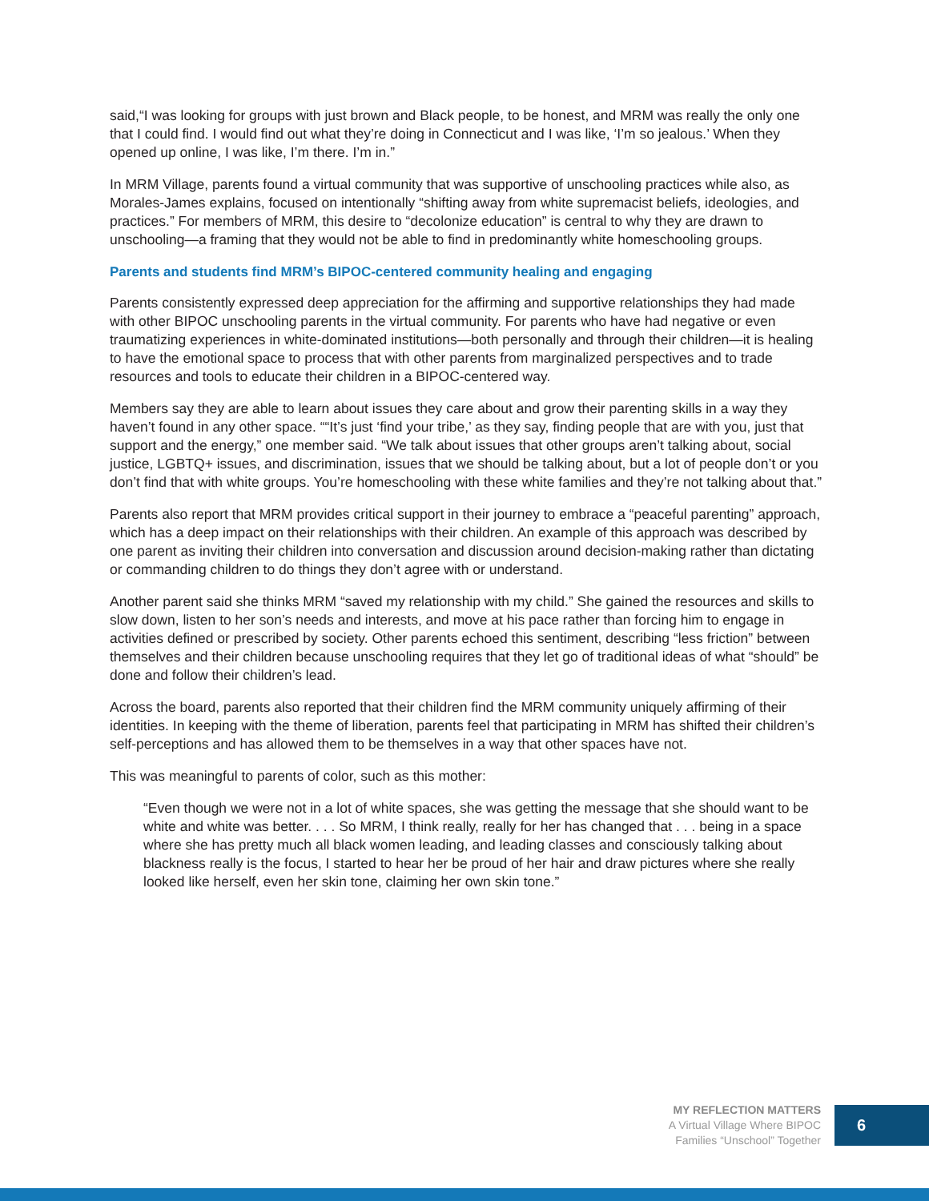said,“I was looking for groups with just brown and Black people, to be honest, and MRM was really the only one that I could find. I would find out what they’re doing in Connecticut and I was like, ‘I’m so jealous.’ When they opened up online, I was like, I’m there. I’m in.”
In MRM Village, parents found a virtual community that was supportive of unschooling practices while also, as Morales-James explains, focused on intentionally “shifting away from white supremacist beliefs, ideologies, and practices.” For members of MRM, this desire to “decolonize education” is central to why they are drawn to unschooling—a framing that they would not be able to find in predominantly white homeschooling groups.
Parents and students find MRM’s BIPOC-centered community healing and engaging
Parents consistently expressed deep appreciation for the affirming and supportive relationships they had made with other BIPOC unschooling parents in the virtual community. For parents who have had negative or even traumatizing experiences in white-dominated institutions—both personally and through their children—it is healing to have the emotional space to process that with other parents from marginalized perspectives and to trade resources and tools to educate their children in a BIPOC-centered way.
Members say they are able to learn about issues they care about and grow their parenting skills in a way they haven’t found in any other space. ““It’s just ‘find your tribe,’ as they say, finding people that are with you, just that support and the energy,” one member said. “We talk about issues that other groups aren’t talking about, social justice, LGBTQ+ issues, and discrimination, issues that we should be talking about, but a lot of people don’t or you don’t find that with white groups. You’re homeschooling with these white families and they’re not talking about that.”
Parents also report that MRM provides critical support in their journey to embrace a “peaceful parenting” approach, which has a deep impact on their relationships with their children. An example of this approach was described by one parent as inviting their children into conversation and discussion around decision-making rather than dictating or commanding children to do things they don’t agree with or understand.
Another parent said she thinks MRM “saved my relationship with my child.” She gained the resources and skills to slow down, listen to her son’s needs and interests, and move at his pace rather than forcing him to engage in activities defined or prescribed by society. Other parents echoed this sentiment, describing “less friction” between themselves and their children because unschooling requires that they let go of traditional ideas of what “should” be done and follow their children’s lead.
Across the board, parents also reported that their children find the MRM community uniquely affirming of their identities. In keeping with the theme of liberation, parents feel that participating in MRM has shifted their children’s self-perceptions and has allowed them to be themselves in a way that other spaces have not.
This was meaningful to parents of color, such as this mother:
“Even though we were not in a lot of white spaces, she was getting the message that she should want to be white and white was better. . . . So MRM, I think really, really for her has changed that . . . being in a space where she has pretty much all black women leading, and leading classes and consciously talking about blackness really is the focus, I started to hear her be proud of her hair and draw pictures where she really looked like herself, even her skin tone, claiming her own skin tone.”
MY REFLECTION MATTERS
A Virtual Village Where BIPOC
Families “Unschool” Together
6